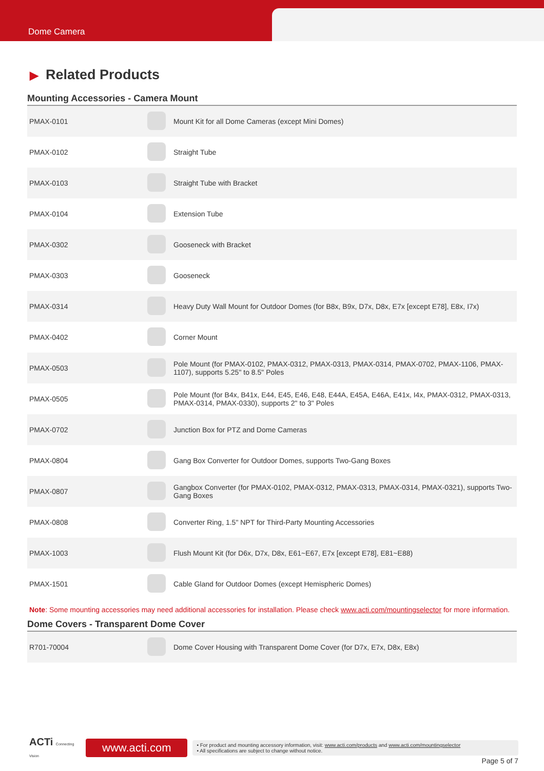Dome Camera
▶ Related Products
Mounting Accessories - Camera Mount
| PMAX-0101 | | Mount Kit for all Dome Cameras (except Mini Domes) |
| PMAX-0102 | | Straight Tube |
| PMAX-0103 | | Straight Tube with Bracket |
| PMAX-0104 | | Extension Tube |
| PMAX-0302 | | Gooseneck with Bracket |
| PMAX-0303 | | Gooseneck |
| PMAX-0314 | | Heavy Duty Wall Mount for Outdoor Domes (for B8x, B9x, D7x, D8x, E7x [except E78], E8x, I7x) |
| PMAX-0402 | | Corner Mount |
| PMAX-0503 | | Pole Mount (for PMAX-0102, PMAX-0312, PMAX-0313, PMAX-0314, PMAX-0702, PMAX-1106, PMAX-1107), supports 5.25" to 8.5" Poles |
| PMAX-0505 | | Pole Mount (for B4x, B41x, E44, E45, E46, E48, E44A, E45A, E46A, E41x, I4x, PMAX-0312, PMAX-0313, PMAX-0314, PMAX-0330), supports 2" to 3" Poles |
| PMAX-0702 | | Junction Box for PTZ and Dome Cameras |
| PMAX-0804 | | Gang Box Converter for Outdoor Domes, supports Two-Gang Boxes |
| PMAX-0807 | | Gangbox Converter (for PMAX-0102, PMAX-0312, PMAX-0313, PMAX-0314, PMAX-0321), supports Two-Gang Boxes |
| PMAX-0808 | | Converter Ring, 1.5" NPT for Third-Party Mounting Accessories |
| PMAX-1003 | | Flush Mount Kit (for D6x, D7x, D8x, E61~E67, E7x [except E78], E81~E88) |
| PMAX-1501 | | Cable Gland for Outdoor Domes (except Hemispheric Domes) |
Note: Some mounting accessories may need additional accessories for installation. Please check www.acti.com/mountingselector for more information.
Dome Covers - Transparent Dome Cover
| R701-70004 | | Dome Cover Housing with Transparent Dome Cover (for D7x, E7x, D8x, E8x) |
ACTi Connecting Vision
www.acti.com
• For product and mounting accessory information, visit: www.acti.com/products and www.acti.com/mountingselector
• All specifications are subject to change without notice.
Page 5 of 7